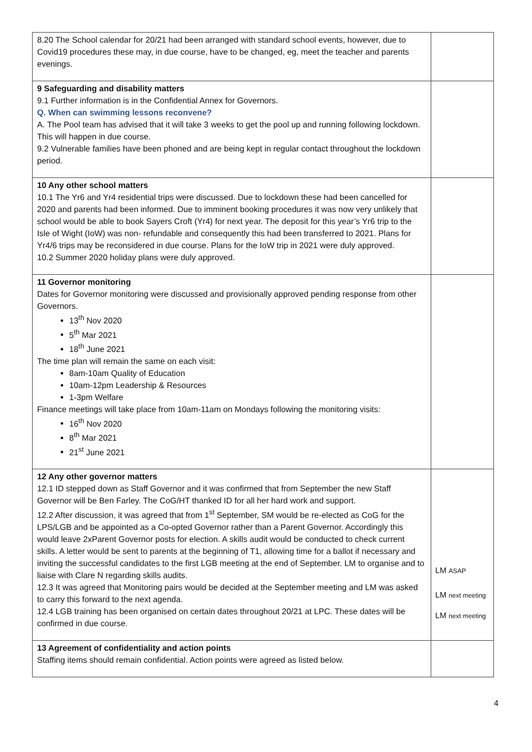| 8.20 The School calendar for 20/21 had been arranged with standard school events, however, due to Covid19 procedures these may, in due course, have to be changed, eg, meet the teacher and parents evenings. | |
| 9 Safeguarding and disability matters 9.1 Further information is in the Confidential Annex for Governors. Q. When can swimming lessons reconvene? A. The Pool team has advised that it will take 3 weeks to get the pool up and running following lockdown. This will happen in due course. 9.2 Vulnerable families have been phoned and are being kept in regular contact throughout the lockdown period. | |
| 10 Any other school matters 10.1 The Yr6 and Yr4 residential trips were discussed. Due to lockdown these had been cancelled for 2020 and parents had been informed. Due to imminent booking procedures it was now very unlikely that school would be able to book Sayers Croft (Yr4) for next year. The deposit for this year’s Yr6 trip to the Isle of Wight (IoW) was non- refundable and consequently this had been transferred to 2021. Plans for Yr4/6 trips may be reconsidered in due course. Plans for the IoW trip in 2021 were duly approved. 10.2 Summer 2020 holiday plans were duly approved. | |
| 11 Governor monitoring Dates for Governor monitoring were discussed and provisionally approved pending response from other Governors. 13<sup>th</sup> Nov 2020 5<sup>th</sup> Mar 2021 18<sup>th</sup> June 2021 The time plan will remain the same on each visit: 8am-10am Quality of Education 10am-12pm Leadership & Resources 1-3pm Welfare Finance meetings will take place from 10am-11am on Mondays following the monitoring visits: 16<sup>th</sup> Nov 2020 8<sup>th</sup> Mar 2021 21<sup>st</sup> June 2021 | |
| 12 Any other governor matters 12.1 ID stepped down as Staff Governor and it was confirmed that from September the new Staff Governor will be Ben Farley. The CoG/HT thanked ID for all her hard work and support. 12.2 After discussion, it was agreed that from 1<sup>st</sup> September, SM would be re-elected as CoG for the LPS/LGB and be appointed as a Co-opted Governor rather than a Parent Governor. Accordingly this would leave 2xParent Governor posts for election. A skills audit would be conducted to check current skills. A letter would be sent to parents at the beginning of T1, allowing time for a ballot if necessary and inviting the successful candidates to the first LGB meeting at the end of September. LM to organise and to liaise with Clare N regarding skills audits. 12.3 It was agreed that Monitoring pairs would be decided at the September meeting and LM was asked to carry this forward to the next agenda. 12.4 LGB training has been organised on certain dates throughout 20/21 at LPC. These dates will be confirmed in due course. | LM ASAP LM next meeting LM next meeting |
| 13 Agreement of confidentiality and action points Staffing items should remain confidential. Action points were agreed as listed below. | |
4